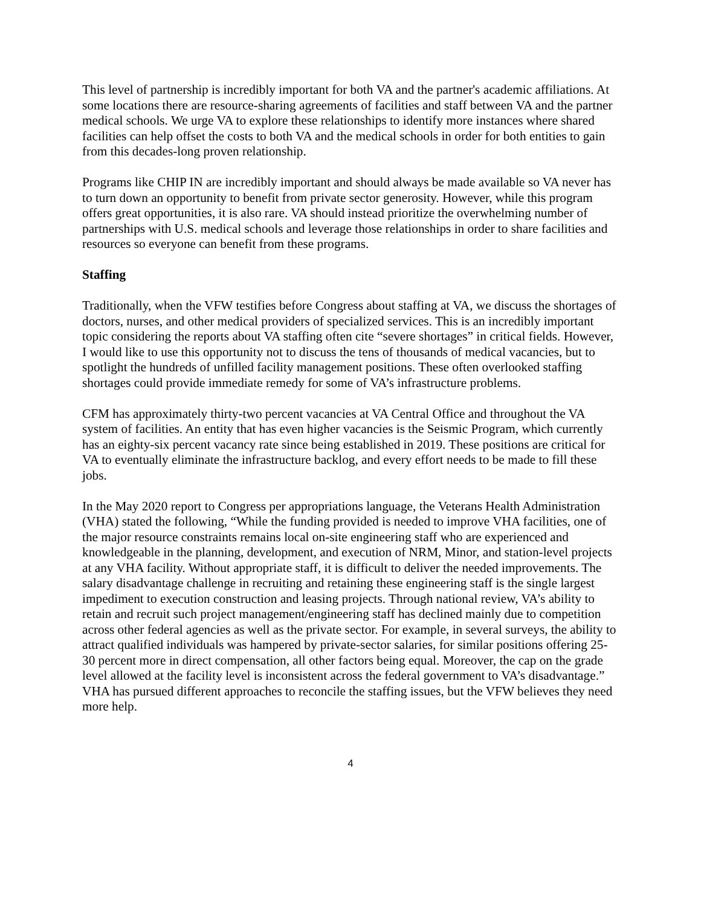This level of partnership is incredibly important for both VA and the partner's academic affiliations. At some locations there are resource-sharing agreements of facilities and staff between VA and the partner medical schools. We urge VA to explore these relationships to identify more instances where shared facilities can help offset the costs to both VA and the medical schools in order for both entities to gain from this decades-long proven relationship.
Programs like CHIP IN are incredibly important and should always be made available so VA never has to turn down an opportunity to benefit from private sector generosity. However, while this program offers great opportunities, it is also rare. VA should instead prioritize the overwhelming number of partnerships with U.S. medical schools and leverage those relationships in order to share facilities and resources so everyone can benefit from these programs.
Staffing
Traditionally, when the VFW testifies before Congress about staffing at VA, we discuss the shortages of doctors, nurses, and other medical providers of specialized services. This is an incredibly important topic considering the reports about VA staffing often cite “severe shortages” in critical fields. However, I would like to use this opportunity not to discuss the tens of thousands of medical vacancies, but to spotlight the hundreds of unfilled facility management positions. These often overlooked staffing shortages could provide immediate remedy for some of VA’s infrastructure problems.
CFM has approximately thirty-two percent vacancies at VA Central Office and throughout the VA system of facilities. An entity that has even higher vacancies is the Seismic Program, which currently has an eighty-six percent vacancy rate since being established in 2019. These positions are critical for VA to eventually eliminate the infrastructure backlog, and every effort needs to be made to fill these jobs.
In the May 2020 report to Congress per appropriations language, the Veterans Health Administration (VHA) stated the following, “While the funding provided is needed to improve VHA facilities, one of the major resource constraints remains local on-site engineering staff who are experienced and knowledgeable in the planning, development, and execution of NRM, Minor, and station-level projects at any VHA facility. Without appropriate staff, it is difficult to deliver the needed improvements. The salary disadvantage challenge in recruiting and retaining these engineering staff is the single largest impediment to execution construction and leasing projects. Through national review, VA’s ability to retain and recruit such project management/engineering staff has declined mainly due to competition across other federal agencies as well as the private sector. For example, in several surveys, the ability to attract qualified individuals was hampered by private-sector salaries, for similar positions offering 25-30 percent more in direct compensation, all other factors being equal. Moreover, the cap on the grade level allowed at the facility level is inconsistent across the federal government to VA’s disadvantage.” VHA has pursued different approaches to reconcile the staffing issues, but the VFW believes they need more help.
4